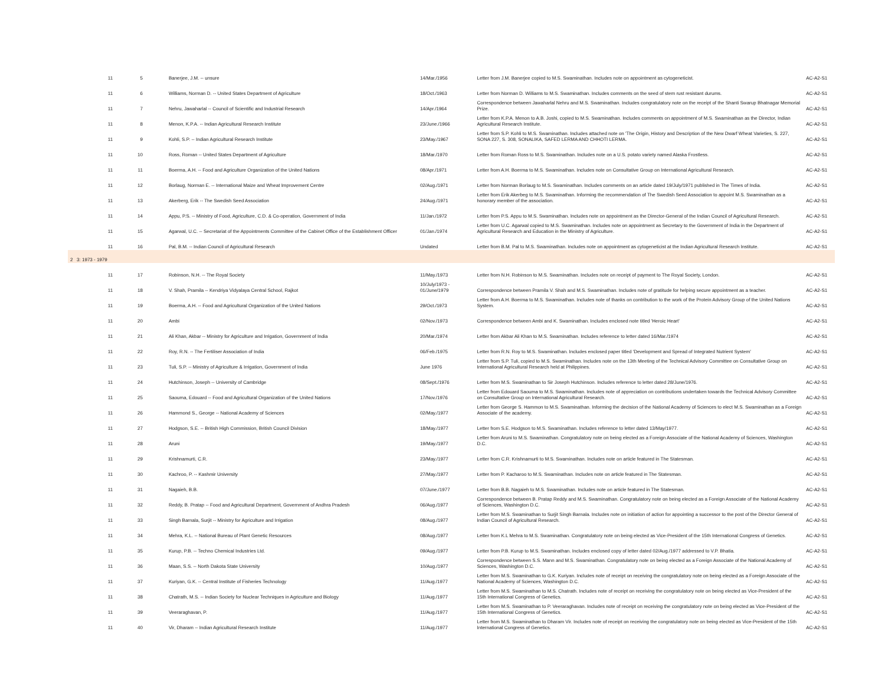| 11 | 5 | Banerjee, J.M. -- unsure | 14/Mar./1956 | Letter from J.M. Banerjee copied to M.S. Swaminathan. Includes note on appointment as cytogeneticist. | AC-A2-S1 |
| 11 | 6 | Williams, Norman D. -- United States Department of Agriculture | 18/Oct./1963 | Letter from Norman D. Williams to M.S. Swaminathan. Includes comments on the seed of stem rust resistant durums. | AC-A2-S1 |
| 11 | 7 | Nehru, Jawaharlal -- Council of Scientific and Industrial Research | 14/Apr./1964 | Correspondence between Jawaharlal Nehru and M.S. Swaminathan. Includes congratulatory note on the receipt of the Shanti Swarup Bhatnagar Memorial Prize. | AC-A2-S1 |
| 11 | 8 | Menon, K.P.A. -- Indian Agricultural Research Institute | 23/June./1966 | Letter from K.P.A. Menon to A.B. Joshi, copied to M.S. Swaminathan. Includes comments on appointment of M.S. Swaminathan as the Director, Indian Agricultural Research Institute. | AC-A2-S1 |
| 11 | 9 | Kohli, S.P. -- Indian Agricultural Research Institute | 23/May./1967 | Letter from S.P. Kohli to M.S. Swaminathan. Includes attached note on 'The Origin, History and Description of the New Dwarf Wheat Varieties, S. 227, SONA 227, S. 308, SONALIKA, SAFED LERMA AND CHHOTI LERMA. | AC-A2-S1 |
| 11 | 10 | Ross, Roman -- United States Department of Agriculture | 18/Mar./1970 | Letter from Roman Ross to M.S. Swaminathan. Includes note on a U.S. potato variety named Alaska Frostless. | AC-A2-S1 |
| 11 | 11 | Boerma, A.H. -- Food and Agriculture Organization of the United Nations | 08/Apr./1971 | Letter from A.H. Boerma to M.S. Swaminathan. Includes note on Consultative Group on International Agricultural Research. | AC-A2-S1 |
| 11 | 12 | Borlaug, Norman E. -- International Maize and Wheat Improvement Centre | 02/Aug./1971 | Letter from Norman Borlaug to M.S. Swaminathan. Includes comments on an article dated 19/July/1971 published in The Times of India. | AC-A2-S1 |
| 11 | 13 | Akerberg, Erik -- The Swedish Seed Association | 24/Aug./1971 | Letter from Erik Akerbeg to M.S. Swaminathan. Informing the recommendation of The Swedish Seed Association to appoint M.S. Swaminathan as a honorary member of the association. | AC-A2-S1 |
| 11 | 14 | Appu, P.S. -- Ministry of Food, Agriculture, C.D. & Co-operation, Government of India | 11/Jan./1972 | Letter from P.S. Appu to M.S. Swaminathan. Includes note on appointment as the Director-General of the Indian Council of Agricultural Research. | AC-A2-S1 |
| 11 | 15 | Agarwal, U.C. -- Secretariat of the Appointments Committee of the Cabinet Office of the Establishment Officer | 01/Jan./1974 | Letter from U.C. Agarwal copied to M.S. Swaminathan. Includes note on appointment as Secretary to the Government of India in the Department of Agricultural Research and Education in the Ministry of Agriculture. | AC-A2-S1 |
| 11 | 16 | Pal, B.M. -- Indian Council of Agricultural Research | Undated | Letter from B.M. Pal to M.S. Swaminathan. Includes note on appointment as cytogeneticist at the Indian Agricultural Research Institute. | AC-A2-S1 |
| 2 3: 1973 - 1979 | | | | | |
| 11 | 17 | Robinson, N.H. -- The Royal Society | 11/May./1973 | Letter from N.H. Robinson to M.S. Swaminathan. Includes note on receipt of payment to The Royal Society, London. | AC-A2-S1 |
| 11 | 18 | V. Shah, Pramila -- Kendriya Vidyalaya Central School, Rajkot | 10/July/1973 - 01/June/1979 | Correspondence between Pramila V. Shah and M.S. Swaminathan. Includes note of gratitude for helping secure appointment as a teacher. | AC-A2-S1 |
| 11 | 19 | Boerma, A.H. -- Food and Agricultural Organization of the United Nations | 29/Oct./1973 | Letter from A.H. Boerma to M.S. Swaminathan. Includes note of thanks on contribution to the work of the Protein Advisory Group of the United Nations System. | AC-A2-S1 |
| 11 | 20 | Ambi | 02/Nov./1973 | Correspondence between Ambi and K. Swaminathan. Includes enclosed note titled 'Heroic Heart' | AC-A2-S1 |
| 11 | 21 | Ali Khan, Akbar -- Ministry for Agriculture and Irrigation, Government of India | 20/Mar./1974 | Letter from Akbar Ali Khan to M.S. Swaminathan. Includes reference to letter dated 16/Mar./1974 | AC-A2-S1 |
| 11 | 22 | Roy, R.N. -- The Fertiliser Association of India | 06/Feb./1975 | Letter from R.N. Roy to M.S. Swaminathan. Includes enclosed paper titled 'Development and Spread of Integrated Nutrient System' | AC-A2-S1 |
| 11 | 23 | Tuli, S.P. -- Ministry of Agriculture & Irrigation, Government of India | June 1976 | Letter from S.P. Tuli, copied to M.S. Swaminathan. Includes note on the 13th Meeting of the Technical Advisory Committee on Consultative Group on International Agricultural Research held at Philippines. | AC-A2-S1 |
| 11 | 24 | Hutchinson, Joseph -- University of Cambridge | 08/Sept./1976 | Letter from M.S. Swaminathan to Sir Joseph Hutchinson. Includes reference to letter dated 28/June/1976. | AC-A2-S1 |
| 11 | 25 | Saouma, Edouard -- Food and Agricultural Organization of the United Nations | 17/Nov./1976 | Letter from Edouard Saouma to M.S. Swaminathan. Includes note of appreciation on contributions undertaken towards the Technical Advisory Committee on Consultative Group on International Agricultural Research. | AC-A2-S1 |
| 11 | 26 | Hammond S., George -- National Academy of Sciences | 02/May./1977 | Letter from George S. Hammon to M.S. Swaminathan. Informing the decision of the National Academy of Sciences to elect M.S. Swaminathan as a Foreign Associate of the academy. | AC-A2-S1 |
| 11 | 27 | Hodgson, S.E. -- British High Commission, British Council Division | 18/May./1977 | Letter from S.E. Hodgson to M.S. Swaminathan. Includes reference to letter dated 13/May/1977. | AC-A2-S1 |
| 11 | 28 | Aruni | 19/May./1977 | Letter from Aruni to M.S. Swaminathan. Congratulatory note on being elected as a Foreign Associate of the National Academy of Sciences, Washington D.C. | AC-A2-S1 |
| 11 | 29 | Krishnamurti, C.R. | 23/May./1977 | Letter from C.R. Krishnamurti to M.S. Swaminathan. Includes note on article featured in The Statesman. | AC-A2-S1 |
| 11 | 30 | Kachroo, P. -- Kashmir University | 27/May./1977 | Letter from P. Kacharoo to M.S. Swaminathan. Includes note on article featured in The Statesman. | AC-A2-S1 |
| 11 | 31 | Nagaieh, B.B. | 07/June./1977 | Letter from B.B. Nagaieh to M.S. Swaminathan. Includes note on article featured in The Statesman. | AC-A2-S1 |
| 11 | 32 | Reddy, B. Pratap -- Food and Agricultural Department, Government of Andhra Pradesh | 06/Aug./1977 | Correspondence between B. Pratap Reddy and M.S. Swaminathan. Congratulatory note on being elected as a Foreign Associate of the National Academy of Sciences, Washington D.C. | AC-A2-S1 |
| 11 | 33 | Singh Barnala, Surjit -- Ministry for Agriculture and Irrigation | 08/Aug./1977 | Letter from M.S. Swaminathan to Surjit Singh Barnala. Includes note on initiation of action for appointing a successor to the post of the Director General of Indian Council of Agricultural Research. | AC-A2-S1 |
| 11 | 34 | Mehra, K.L. -- National Bureau of Plant Genetic Resources | 08/Aug./1977 | Letter from K.L Mehra to M.S. Swaminathan. Congratulatory note on being elected as Vice-President of the 15th International Congress of Genetics. | AC-A2-S1 |
| 11 | 35 | Kurup, P.B. -- Techno Chemical Industries Ltd. | 09/Aug./1977 | Letter from P.B. Kurup to M.S. Swaminathan. Includes enclosed copy of letter dated 02/Aug./1977 addressed to V.P. Bhatia. | AC-A2-S1 |
| 11 | 36 | Maan, S.S. -- North Dakota State University | 10/Aug./1977 | Correspondence between S.S. Mann and M.S. Swaminathan. Congratulatory note on being elected as a Foreign Associate of the National Academy of Sciences, Washington D.C. | AC-A2-S1 |
| 11 | 37 | Kuriyan, G.K. -- Central Institute of Fisheries Technology | 11/Aug./1977 | Letter from M.S. Swaminathan to G.K. Kuriyan. Includes note of receipt on receiving the congratulatory note on being elected as a Foreign Associate of the National Academy of Sciences, Washington D.C. | AC-A2-S1 |
| 11 | 38 | Chatrath, M.S. -- Indian Society for Nuclear Techniques in Agriculture and Biology | 11/Aug./1977 | Letter from M.S. Swaminathan to M.S. Chatrath. Includes note of receipt on receiving the congratulatory note on being elected as Vice-President of the 15th International Congress of Genetics. | AC-A2-S1 |
| 11 | 39 | Veeraraghavan, P. | 11/Aug./1977 | Letter from M.S. Swaminathan to P. Veeraraghavan. Includes note of receipt on receiving the congratulatory note on being elected as Vice-President of the 15th International Congress of Genetics. | AC-A2-S1 |
| 11 | 40 | Vir, Dharam -- Indian Agricultural Research Institute | 11/Aug./1977 | Letter from M.S. Swaminathan to Dharam Vir. Includes note of receipt on receiving the congratulatory note on being elected as Vice-President of the 15th International Congress of Genetics. | AC-A2-S1 |